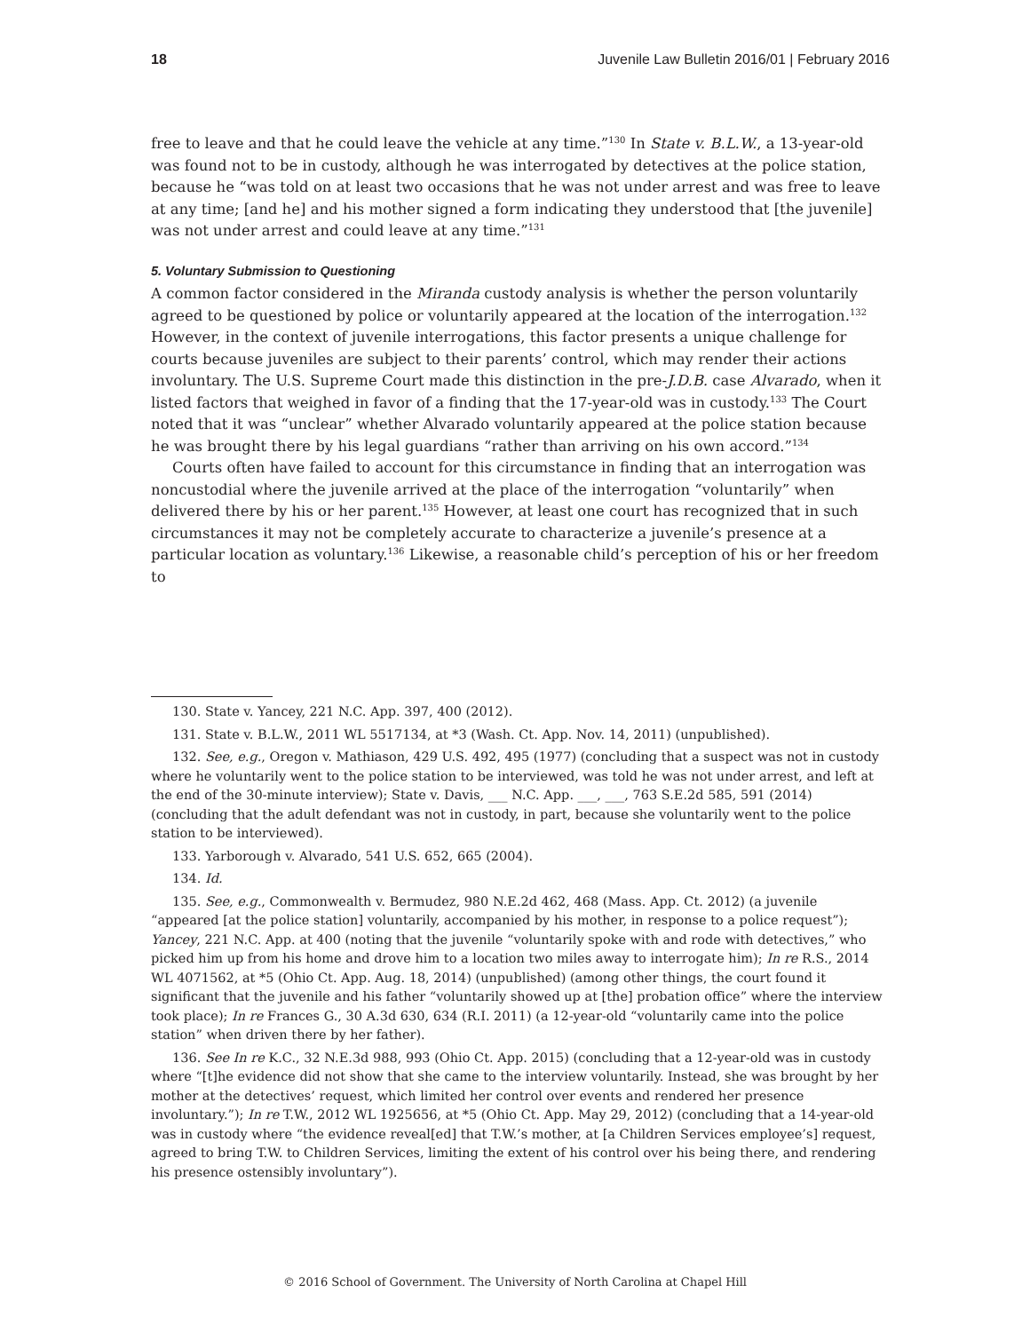18 Juvenile Law Bulletin 2016/01 | February 2016
free to leave and that he could leave the vehicle at any time.”<sup>130</sup> In State v. B.L.W., a 13-year-old was found not to be in custody, although he was interrogated by detectives at the police station, because he “was told on at least two occasions that he was not under arrest and was free to leave at any time; [and he] and his mother signed a form indicating they understood that [the juvenile] was not under arrest and could leave at any time.”<sup>131</sup>
5. Voluntary Submission to Questioning
A common factor considered in the Miranda custody analysis is whether the person voluntarily agreed to be questioned by police or voluntarily appeared at the location of the interrogation.<sup>132</sup> However, in the context of juvenile interrogations, this factor presents a unique challenge for courts because juveniles are subject to their parents’ control, which may render their actions involuntary. The U.S. Supreme Court made this distinction in the pre-J.D.B. case Alvarado, when it listed factors that weighed in favor of a finding that the 17-year-old was in custody.<sup>133</sup> The Court noted that it was “unclear” whether Alvarado voluntarily appeared at the police station because he was brought there by his legal guardians “rather than arriving on his own accord.”<sup>134</sup>
Courts often have failed to account for this circumstance in finding that an interrogation was noncustodial where the juvenile arrived at the place of the interrogation “voluntarily” when delivered there by his or her parent.<sup>135</sup> However, at least one court has recognized that in such circumstances it may not be completely accurate to characterize a juvenile’s presence at a particular location as voluntary.<sup>136</sup> Likewise, a reasonable child’s perception of his or her freedom to
130. State v. Yancey, 221 N.C. App. 397, 400 (2012).
131. State v. B.L.W., 2011 WL 5517134, at *3 (Wash. Ct. App. Nov. 14, 2011) (unpublished).
132. See, e.g., Oregon v. Mathiason, 429 U.S. 492, 495 (1977) (concluding that a suspect was not in custody where he voluntarily went to the police station to be interviewed, was told he was not under arrest, and left at the end of the 30-minute interview); State v. Davis, ___ N.C. App. ___, ___, 763 S.E.2d 585, 591 (2014) (concluding that the adult defendant was not in custody, in part, because she voluntarily went to the police station to be interviewed).
133. Yarborough v. Alvarado, 541 U.S. 652, 665 (2004).
134. Id.
135. See, e.g., Commonwealth v. Bermudez, 980 N.E.2d 462, 468 (Mass. App. Ct. 2012) (a juvenile “appeared [at the police station] voluntarily, accompanied by his mother, in response to a police request”); Yancey, 221 N.C. App. at 400 (noting that the juvenile “voluntarily spoke with and rode with detectives,” who picked him up from his home and drove him to a location two miles away to interrogate him); In re R.S., 2014 WL 4071562, at *5 (Ohio Ct. App. Aug. 18, 2014) (unpublished) (among other things, the court found it significant that the juvenile and his father “voluntarily showed up at [the] probation office” where the interview took place); In re Frances G., 30 A.3d 630, 634 (R.I. 2011) (a 12-year-old “voluntarily came into the police station” when driven there by her father).
136. See In re K.C., 32 N.E.3d 988, 993 (Ohio Ct. App. 2015) (concluding that a 12-year-old was in custody where “[t]he evidence did not show that she came to the interview voluntarily. Instead, she was brought by her mother at the detectives’ request, which limited her control over events and rendered her presence involuntary.”); In re T.W., 2012 WL 1925656, at *5 (Ohio Ct. App. May 29, 2012) (concluding that a 14-year-old was in custody where “the evidence reveal[ed] that T.W.’s mother, at [a Children Services employee’s] request, agreed to bring T.W. to Children Services, limiting the extent of his control over his being there, and rendering his presence ostensibly involuntary”).
© 2016 School of Government. The University of North Carolina at Chapel Hill